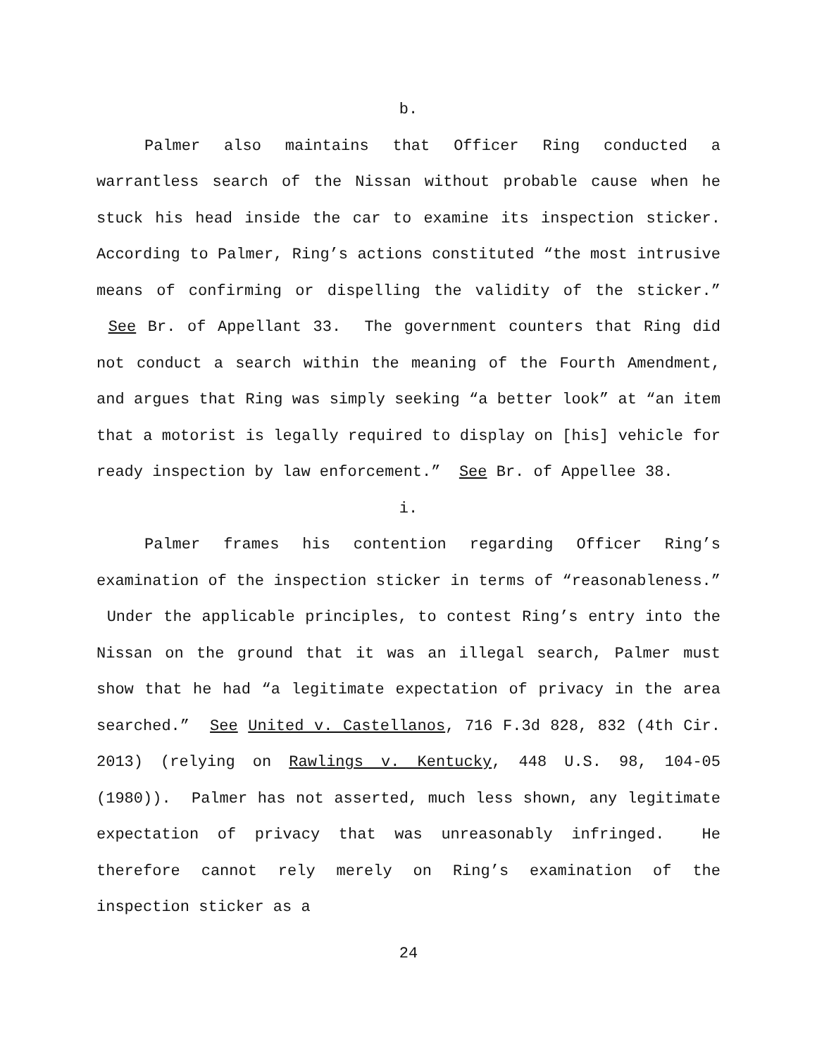b.
Palmer also maintains that Officer Ring conducted a warrantless search of the Nissan without probable cause when he stuck his head inside the car to examine its inspection sticker. According to Palmer, Ring’s actions constituted “the most intrusive means of confirming or dispelling the validity of the sticker.” See Br. of Appellant 33. The government counters that Ring did not conduct a search within the meaning of the Fourth Amendment, and argues that Ring was simply seeking “a better look” at “an item that a motorist is legally required to display on [his] vehicle for ready inspection by law enforcement.” See Br. of Appellee 38.
i.
Palmer frames his contention regarding Officer Ring’s examination of the inspection sticker in terms of “reasonableness.” Under the applicable principles, to contest Ring’s entry into the Nissan on the ground that it was an illegal search, Palmer must show that he had “a legitimate expectation of privacy in the area searched.” See United v. Castellanos, 716 F.3d 828, 832 (4th Cir. 2013) (relying on Rawlings v. Kentucky, 448 U.S. 98, 104-05 (1980)). Palmer has not asserted, much less shown, any legitimate expectation of privacy that was unreasonably infringed. He therefore cannot rely merely on Ring’s examination of the inspection sticker as a
24